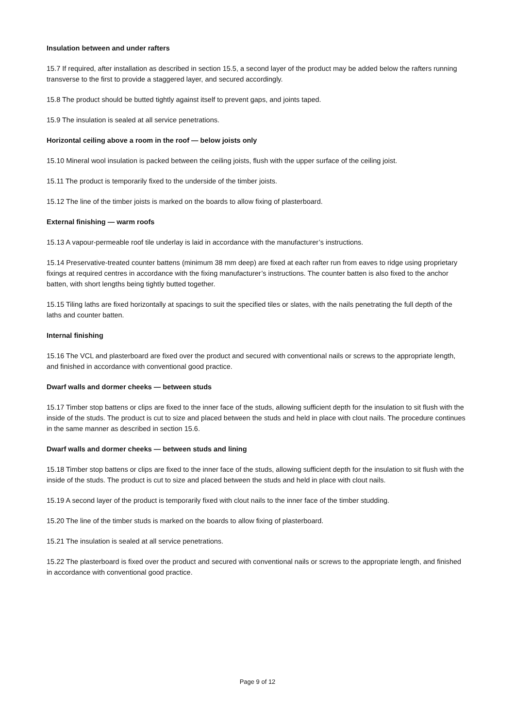Insulation between and under rafters
15.7 If required, after installation as described in section 15.5, a second layer of the product may be added below the rafters running transverse to the first to provide a staggered layer, and secured accordingly.
15.8 The product should be butted tightly against itself to prevent gaps, and joints taped.
15.9 The insulation is sealed at all service penetrations.
Horizontal ceiling above a room in the roof — below joists only
15.10 Mineral wool insulation is packed between the ceiling joists, flush with the upper surface of the ceiling joist.
15.11 The product is temporarily fixed to the underside of the timber joists.
15.12 The line of the timber joists is marked on the boards to allow fixing of plasterboard.
External finishing — warm roofs
15.13 A vapour-permeable roof tile underlay is laid in accordance with the manufacturer’s instructions.
15.14 Preservative-treated counter battens (minimum 38 mm deep) are fixed at each rafter run from eaves to ridge using proprietary fixings at required centres in accordance with the fixing manufacturer’s instructions. The counter batten is also fixed to the anchor batten, with short lengths being tightly butted together.
15.15 Tiling laths are fixed horizontally at spacings to suit the specified tiles or slates, with the nails penetrating the full depth of the laths and counter batten.
Internal finishing
15.16 The VCL and plasterboard are fixed over the product and secured with conventional nails or screws to the appropriate length, and finished in accordance with conventional good practice.
Dwarf walls and dormer cheeks — between studs
15.17 Timber stop battens or clips are fixed to the inner face of the studs, allowing sufficient depth for the insulation to sit flush with the inside of the studs. The product is cut to size and placed between the studs and held in place with clout nails. The procedure continues in the same manner as described in section 15.6.
Dwarf walls and dormer cheeks — between studs and lining
15.18 Timber stop battens or clips are fixed to the inner face of the studs, allowing sufficient depth for the insulation to sit flush with the inside of the studs. The product is cut to size and placed between the studs and held in place with clout nails.
15.19 A second layer of the product is temporarily fixed with clout nails to the inner face of the timber studding.
15.20 The line of the timber studs is marked on the boards to allow fixing of plasterboard.
15.21 The insulation is sealed at all service penetrations.
15.22 The plasterboard is fixed over the product and secured with conventional nails or screws to the appropriate length, and finished in accordance with conventional good practice.
Page 9 of 12